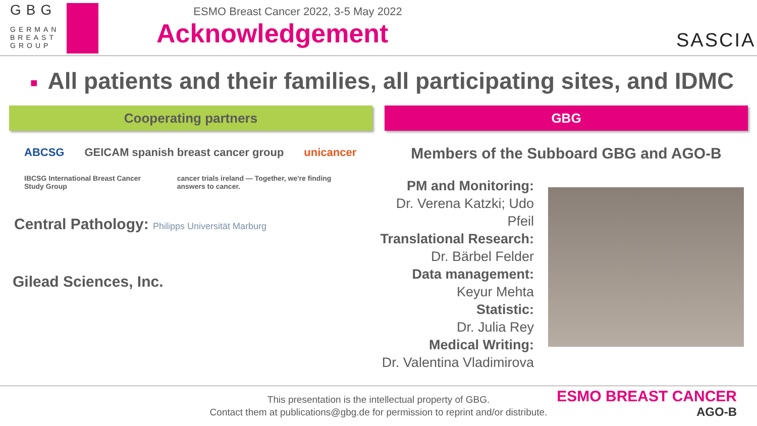GBG
GERMAN
BREAST
GROUP
ESMO Breast Cancer 2022, 3-5 May 2022
Acknowledgement
SASCIA
■ All patients and their families, all participating sites, and IDMC
Cooperating partners
ABCSG GEICAM spanish breast cancer group unicancer
IBCSG International Breast Cancer Study Group cancer trials ireland — Together, we're finding answers to cancer.
Central Pathology: Philipps Universität Marburg
Gilead Sciences, Inc.
GBG
Members of the Subboard GBG and AGO-B
PM and Monitoring:
Dr. Verena Katzki; Udo Pfeil
Translational Research:
Dr. Bärbel Felder
Data management:
Keyur Mehta
Statistic:
Dr. Julia Rey
Medical Writing:
Dr. Valentina Vladimirova
This presentation is the intellectual property of GBG.
Contact them at publications@gbg.de for permission to reprint and/or distribute.
ESMO BREAST CANCER
AGO-B